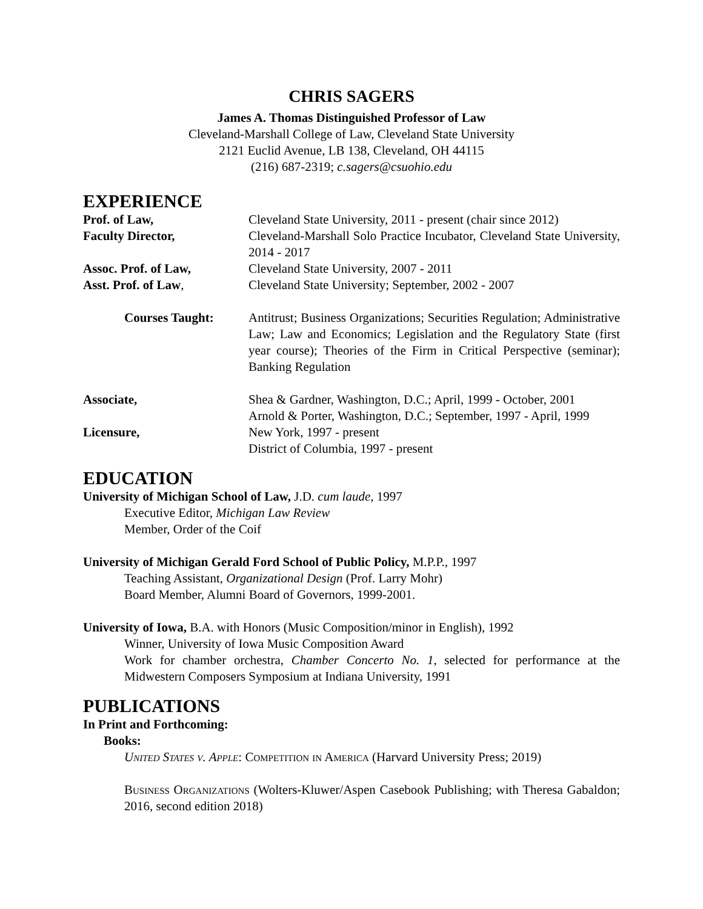CHRIS SAGERS
James A. Thomas Distinguished Professor of Law
Cleveland-Marshall College of Law, Cleveland State University
2121 Euclid Avenue, LB 138, Cleveland, OH 44115
(216) 687-2319; c.sagers@csuohio.edu
EXPERIENCE
Prof. of Law, Cleveland State University, 2011 - present (chair since 2012)
Faculty Director, Cleveland-Marshall Solo Practice Incubator, Cleveland State University, 2014 - 2017
Assoc. Prof. of Law, Cleveland State University, 2007 - 2011
Asst. Prof. of Law, Cleveland State University; September, 2002 - 2007
Courses Taught: Antitrust; Business Organizations; Securities Regulation; Administrative Law; Law and Economics; Legislation and the Regulatory State (first year course); Theories of the Firm in Critical Perspective (seminar); Banking Regulation
Associate, Shea & Gardner, Washington, D.C.; April, 1999 - October, 2001
Arnold & Porter, Washington, D.C.; September, 1997 - April, 1999
Licensure, New York, 1997 - present
District of Columbia, 1997 - present
EDUCATION
University of Michigan School of Law, J.D. cum laude, 1997
Executive Editor, Michigan Law Review
Member, Order of the Coif
University of Michigan Gerald Ford School of Public Policy, M.P.P., 1997
Teaching Assistant, Organizational Design (Prof. Larry Mohr)
Board Member, Alumni Board of Governors, 1999-2001.
University of Iowa, B.A. with Honors (Music Composition/minor in English), 1992
Winner, University of Iowa Music Composition Award
Work for chamber orchestra, Chamber Concerto No. 1, selected for performance at the Midwestern Composers Symposium at Indiana University, 1991
PUBLICATIONS
In Print and Forthcoming:
Books:
United States v. Apple: Competition in America (Harvard University Press; 2019)
Business Organizations (Wolters-Kluwer/Aspen Casebook Publishing; with Theresa Gabaldon; 2016, second edition 2018)